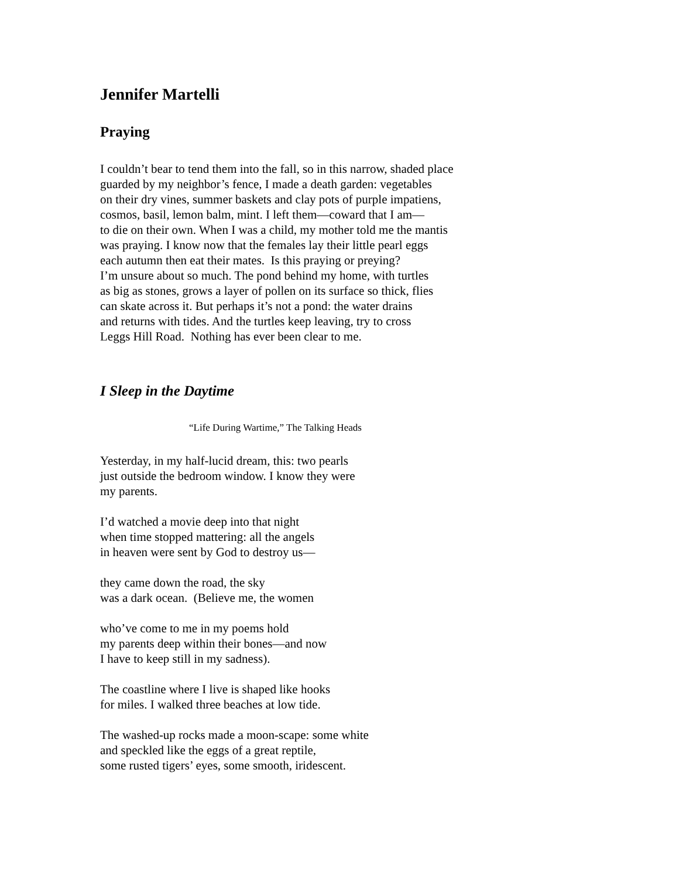Jennifer Martelli
Praying
I couldn’t bear to tend them into the fall, so in this narrow, shaded place
guarded by my neighbor’s fence, I made a death garden: vegetables
on their dry vines, summer baskets and clay pots of purple impatiens,
cosmos, basil, lemon balm, mint. I left them—coward that I am—
to die on their own. When I was a child, my mother told me the mantis
was praying. I know now that the females lay their little pearl eggs
each autumn then eat their mates. Is this praying or preying?
I’m unsure about so much. The pond behind my home, with turtles
as big as stones, grows a layer of pollen on its surface so thick, flies
can skate across it. But perhaps it’s not a pond: the water drains
and returns with tides. And the turtles keep leaving, try to cross
Leggs Hill Road. Nothing has ever been clear to me.
I Sleep in the Daytime
“Life During Wartime,” The Talking Heads
Yesterday, in my half-lucid dream, this: two pearls
just outside the bedroom window. I know they were
my parents.
I’d watched a movie deep into that night
when time stopped mattering: all the angels
in heaven were sent by God to destroy us—
they came down the road, the sky
was a dark ocean. (Believe me, the women
who’ve come to me in my poems hold
my parents deep within their bones—and now
I have to keep still in my sadness).
The coastline where I live is shaped like hooks
for miles. I walked three beaches at low tide.
The washed-up rocks made a moon-scape: some white
and speckled like the eggs of a great reptile,
some rusted tigers’ eyes, some smooth, iridescent.